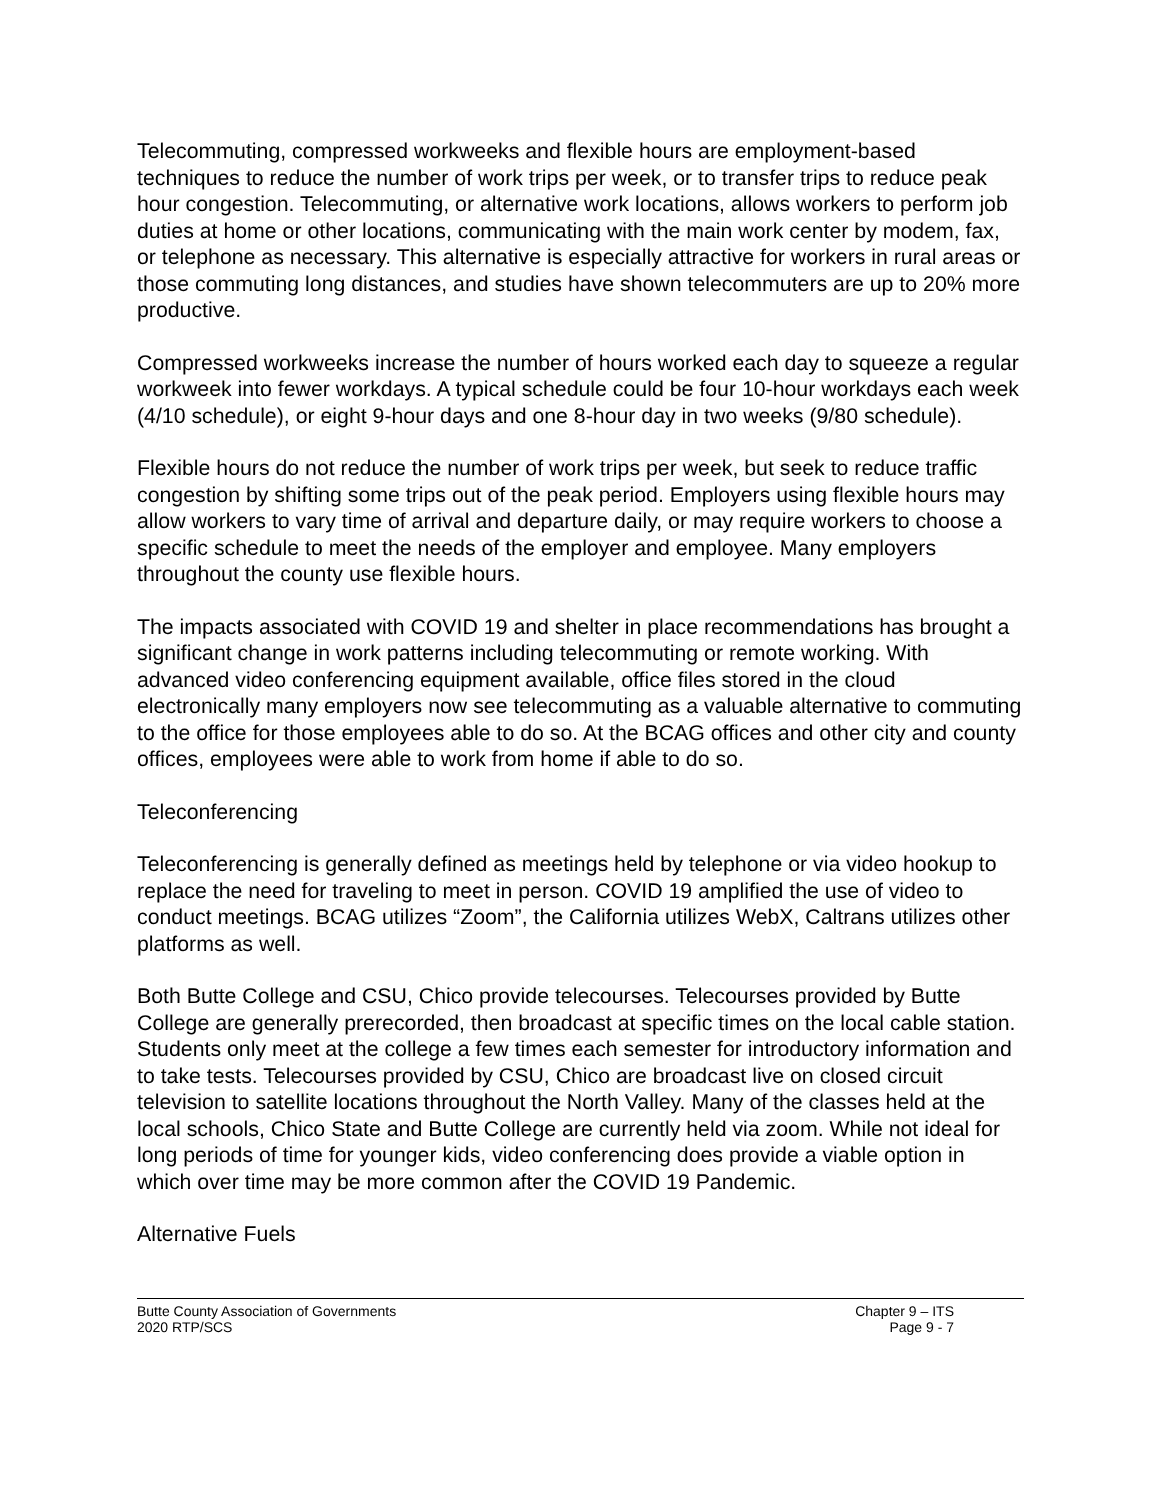Telecommuting, compressed workweeks and flexible hours are employment-based techniques to reduce the number of work trips per week, or to transfer trips to reduce peak hour congestion. Telecommuting, or alternative work locations, allows workers to perform job duties at home or other locations, communicating with the main work center by modem, fax, or telephone as necessary. This alternative is especially attractive for workers in rural areas or those commuting long distances, and studies have shown telecommuters are up to 20% more productive.
Compressed workweeks increase the number of hours worked each day to squeeze a regular workweek into fewer workdays. A typical schedule could be four 10-hour workdays each week (4/10 schedule), or eight 9-hour days and one 8-hour day in two weeks (9/80 schedule).
Flexible hours do not reduce the number of work trips per week, but seek to reduce traffic congestion by shifting some trips out of the peak period. Employers using flexible hours may allow workers to vary time of arrival and departure daily, or may require workers to choose a specific schedule to meet the needs of the employer and employee. Many employers throughout the county use flexible hours.
The impacts associated with COVID 19 and shelter in place recommendations has brought a significant change in work patterns including telecommuting or remote working. With advanced video conferencing equipment available, office files stored in the cloud electronically many employers now see telecommuting as a valuable alternative to commuting to the office for those employees able to do so. At the BCAG offices and other city and county offices, employees were able to work from home if able to do so.
Teleconferencing
Teleconferencing is generally defined as meetings held by telephone or via video hookup to replace the need for traveling to meet in person. COVID 19 amplified the use of video to conduct meetings. BCAG utilizes “Zoom”, the California utilizes WebX, Caltrans utilizes other platforms as well.
Both Butte College and CSU, Chico provide telecourses. Telecourses provided by Butte College are generally prerecorded, then broadcast at specific times on the local cable station. Students only meet at the college a few times each semester for introductory information and to take tests. Telecourses provided by CSU, Chico are broadcast live on closed circuit television to satellite locations throughout the North Valley. Many of the classes held at the local schools, Chico State and Butte College are currently held via zoom. While not ideal for long periods of time for younger kids, video conferencing does provide a viable option in which over time may be more common after the COVID 19 Pandemic.
Alternative Fuels
Butte County Association of Governments
2020 RTP/SCS
Chapter 9 – ITS
Page 9 - 7